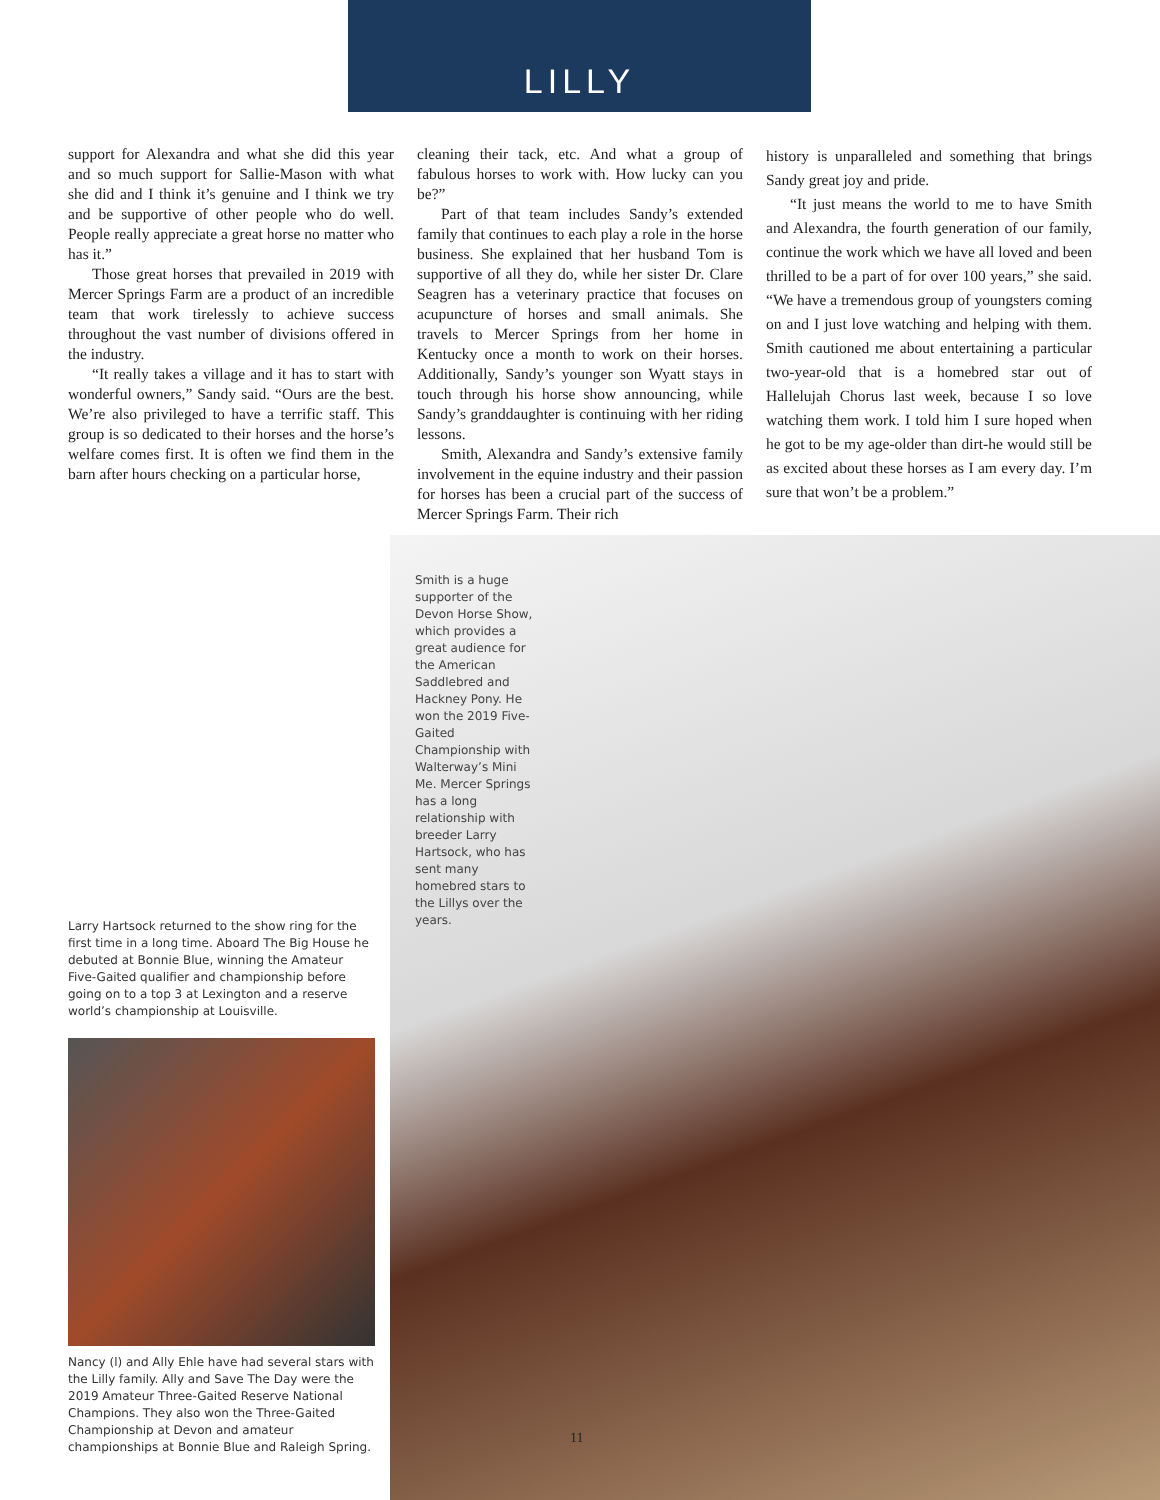LILLY
support for Alexandra and what she did this year and so much support for Sallie-Mason with what she did and I think it’s genuine and I think we try and be supportive of other people who do well. People really appreciate a great horse no matter who has it.”
Those great horses that prevailed in 2019 with Mercer Springs Farm are a product of an incredible team that work tirelessly to achieve success throughout the vast number of divisions offered in the industry.
“It really takes a village and it has to start with wonderful owners,” Sandy said. “Ours are the best. We’re also privileged to have a terrific staff. This group is so dedicated to their horses and the horse’s welfare comes first. It is often we find them in the barn after hours checking on a particular horse,
cleaning their tack, etc. And what a group of fabulous horses to work with. How lucky can you be?”
Part of that team includes Sandy’s extended family that continues to each play a role in the horse business. She explained that her husband Tom is supportive of all they do, while her sister Dr. Clare Seagren has a veterinary practice that focuses on acupuncture of horses and small animals. She travels to Mercer Springs from her home in Kentucky once a month to work on their horses. Additionally, Sandy’s younger son Wyatt stays in touch through his horse show announcing, while Sandy’s granddaughter is continuing with her riding lessons.
Smith, Alexandra and Sandy’s extensive family involvement in the equine industry and their passion for horses has been a crucial part of the success of Mercer Springs Farm. Their rich
history is unparalleled and something that brings Sandy great joy and pride.
“It just means the world to me to have Smith and Alexandra, the fourth generation of our family, continue the work which we have all loved and been thrilled to be a part of for over 100 years,” she said. “We have a tremendous group of youngsters coming on and I just love watching and helping with them. Smith cautioned me about entertaining a particular two-year-old that is a homebred star out of Hallelujah Chorus last week, because I so love watching them work. I told him I sure hoped when he got to be my age-older than dirt-he would still be as excited about these horses as I am every day. I’m sure that won’t be a problem.”
Larry Hartsock returned to the show ring for the first time in a long time. Aboard The Big House he debuted at Bonnie Blue, winning the Amateur Five-Gaited qualifier and championship before going on to a top 3 at Lexington and a reserve world’s championship at Louisville.
Nancy (l) and Ally Ehle have had several stars with the Lilly family. Ally and Save The Day were the 2019 Amateur Three-Gaited Reserve National Champions. They also won the Three-Gaited Championship at Devon and amateur championships at Bonnie Blue and Raleigh Spring.
Smith is a huge supporter of the Devon Horse Show, which provides a great audience for the American Saddlebred and Hackney Pony. He won the 2019 Five-Gaited Championship with Walterway’s Mini Me. Mercer Springs has a long relationship with breeder Larry Hartsock, who has sent many homebred stars to the Lillys over the years.
11